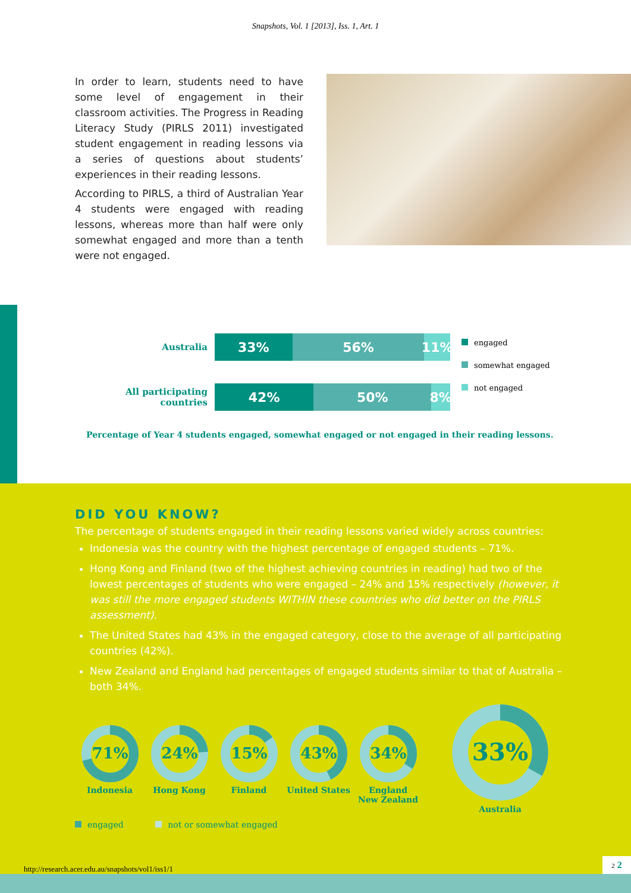Snapshots, Vol. 1 [2013], Iss. 1, Art. 1
In order to learn, students need to have some level of engagement in their classroom activities. The Progress in Reading Literacy Study (PIRLS 2011) investigated student engagement in reading lessons via a series of questions about students’ experiences in their reading lessons.
According to PIRLS, a third of Australian Year 4 students were engaged with reading lessons, whereas more than half were only somewhat engaged and more than a tenth were not engaged.
Australia
33% 56% 11%
All participating countries
42% 50% 8%
engaged
somewhat engaged
not engaged
Percentage of Year 4 students engaged, somewhat engaged or not engaged in their reading lessons.
DID YOU KNOW?
The percentage of students engaged in their reading lessons varied widely across countries:
Indonesia was the country with the highest percentage of engaged students – 71%.
Hong Kong and Finland (two of the highest achieving countries in reading) had two of the lowest percentages of students who were engaged – 24% and 15% respectively (however, it was still the more engaged students WITHIN these countries who did better on the PIRLS assessment).
The United States had 43% in the engaged category, close to the average of all participating countries (42%).
New Zealand and England had percentages of engaged students similar to that of Australia – both 34%.
71%
Indonesia
24%
Hong Kong
15%
Finland
43%
United States
34%
England
New Zealand
33%
Australia
engaged not or somewhat engaged
http://research.acer.edu.au/snapshots/vol1/iss1/1
2 2